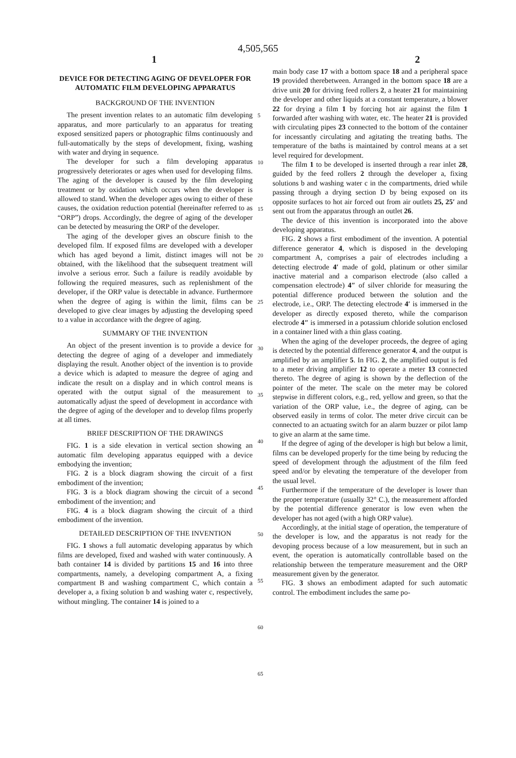4,505,565
1 2
DEVICE FOR DETECTING AGING OF DEVELOPER FOR AUTOMATIC FILM DEVELOPING APPARATUS
BACKGROUND OF THE INVENTION
The present invention relates to an automatic film developing apparatus, and more particularly to an apparatus for treating exposed sensitized papers or photographic films continuously and full-automatically by the steps of development, fixing, washing with water and drying in sequence.
The developer for such a film developing apparatus progressively deteriorates or ages when used for developing films. The aging of the developer is caused by the film developing treatment or by oxidation which occurs when the developer is allowed to stand. When the developer ages owing to either of these causes, the oxidation reduction potential (hereinafter referred to as “ORP”) drops. Accordingly, the degree of aging of the developer can be detected by measuring the ORP of the developer.
The aging of the developer gives an obscure finish to the developed film. If exposed films are developed with a developer which has aged beyond a limit, distinct images will not be obtained, with the likelihood that the subsequent treatment will involve a serious error. Such a failure is readily avoidable by following the required measures, such as replenishment of the developer, if the ORP value is detectable in advance. Furthermore when the degree of aging is within the limit, films can be developed to give clear images by adjusting the developing speed to a value in accordance with the degree of aging.
SUMMARY OF THE INVENTION
An object of the present invention is to provide a device for detecting the degree of aging of a developer and immediately displaying the result. Another object of the invention is to provide a device which is adapted to measure the degree of aging and indicate the result on a display and in which control means is operated with the output signal of the measurement to automatically adjust the speed of development in accordance with the degree of aging of the developer and to develop films properly at all times.
BRIEF DESCRIPTION OF THE DRAWINGS
FIG. 1 is a side elevation in vertical section showing an automatic film developing apparatus equipped with a device embodying the invention;
FIG. 2 is a block diagram showing the circuit of a first embodiment of the invention;
FIG. 3 is a block diagram showing the circuit of a second embodiment of the invention; and
FIG. 4 is a block diagram showing the circuit of a third embodiment of the invention.
DETAILED DESCRIPTION OF THE INVENTION
FIG. 1 shows a full automatic developing apparatus by which films are developed, fixed and washed with water continuously. A bath container 14 is divided by partitions 15 and 16 into three compartments, namely, a developing compartment A, a fixing compartment B and washing compartment C, which contain a developer a, a fixing solution b and washing water c, respectively, without mingling. The container 14 is joined to a
5
10
15
20
25
30
35
40
45
50
55
60
65
main body case 17 with a bottom space 18 and a peripheral space 19 provided therebetween. Arranged in the bottom space 18 are a drive unit 20 for driving feed rollers 2, a heater 21 for maintaining the developer and other liquids at a constant temperature, a blower 22 for drying a film 1 by forcing hot air against the film 1 forwarded after washing with water, etc. The heater 21 is provided with circulating pipes 23 connected to the bottom of the container for incessantly circulating and agitating the treating baths. The temperature of the baths is maintained by control means at a set level required for development.
The film 1 to be developed is inserted through a rear inlet 28, guided by the feed rollers 2 through the developer a, fixing solutions b and washing water c in the compartments, dried while passing through a drying section D by being exposed on its opposite surfaces to hot air forced out from air outlets 25, 25′ and sent out from the apparatus through an outlet 26.
The device of this invention is incorporated into the above developing apparatus.
FIG. 2 shows a first embodiment of the invention. A potential difference generator 4, which is disposed in the developing compartment A, comprises a pair of electrodes including a detecting electrode 4′ made of gold, platinum or other similar inactive material and a comparison electrode (also called a compensation electrode) 4″ of silver chloride for measuring the potential difference produced between the solution and the electrode, i.e., ORP. The detecting electrode 4′ is immersed in the developer as directly exposed thereto, while the comparison electrode 4″ is immersed in a potassium chloride solution enclosed in a container lined with a thin glass coating.
When the aging of the developer proceeds, the degree of aging is detected by the potential difference generator 4, and the output is amplified by an amplifier 5. In FIG. 2, the amplified output is fed to a meter driving amplifier 12 to operate a meter 13 connected thereto. The degree of aging is shown by the deflection of the pointer of the meter. The scale on the meter may be colored stepwise in different colors, e.g., red, yellow and green, so that the variation of the ORP value, i.e., the degree of aging, can be observed easily in terms of color. The meter drive circuit can be connected to an actuating switch for an alarm buzzer or pilot lamp to give an alarm at the same time.
If the degree of aging of the developer is high but below a limit, films can be developed properly for the time being by reducing the speed of development through the adjustment of the film feed speed and/or by elevating the temperature of the developer from the usual level.
Furthermore if the temperature of the developer is lower than the proper temperature (usually 32° C.), the measurement afforded by the potential difference generator is low even when the developer has not aged (with a high ORP value).
Accordingly, at the initial stage of operation, the temperature of the developer is low, and the apparatus is not ready for the devoping process because of a low measurement, but in such an event, the operation is automatically controllable based on the relationship between the temperature measurement and the ORP measurement given by the generator.
FIG. 3 shows an embodiment adapted for such automatic control. The embodiment includes the same po-